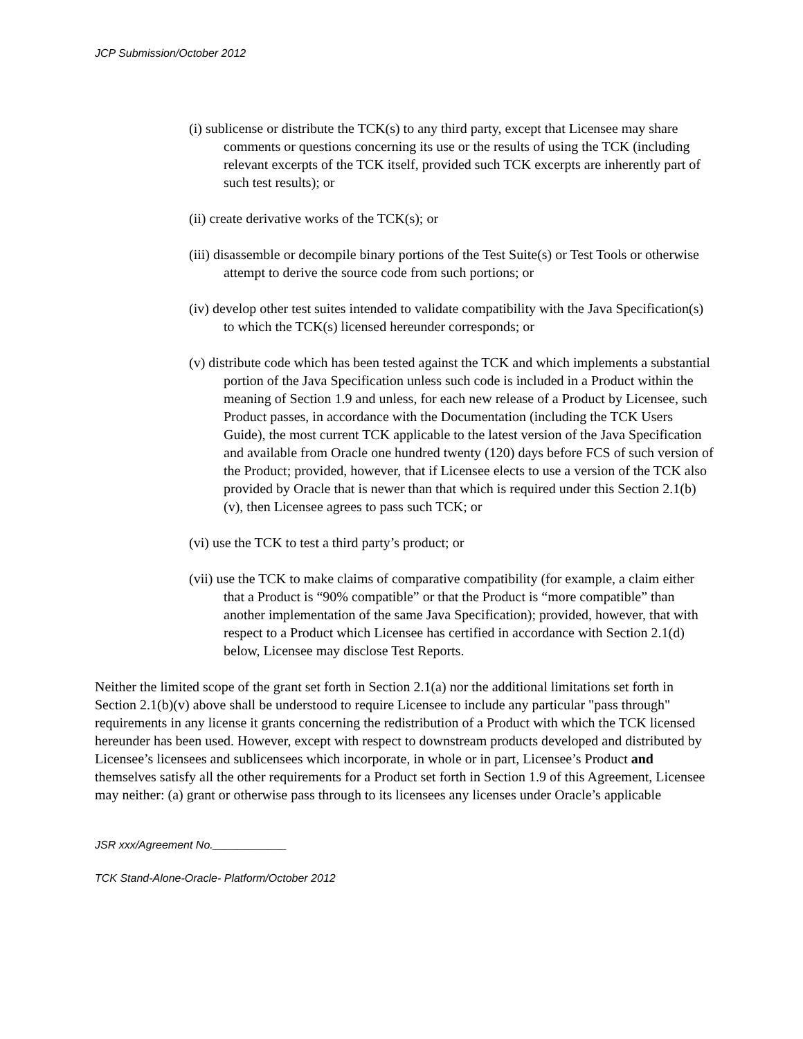JCP Submission/October 2012
(i) sublicense or distribute the TCK(s) to any third party, except that Licensee may share comments or questions concerning its use or the results of using the TCK (including relevant excerpts of the TCK itself, provided such TCK excerpts are inherently part of such test results); or
(ii) create derivative works of the TCK(s); or
(iii) disassemble or decompile binary portions of the Test Suite(s) or Test Tools or otherwise attempt to derive the source code from such portions; or
(iv) develop other test suites intended to validate compatibility with the Java Specification(s) to which the TCK(s) licensed hereunder corresponds; or
(v) distribute code which has been tested against the TCK and which implements a substantial portion of the Java Specification unless such code is included in a Product within the meaning of Section 1.9 and unless, for each new release of a Product by Licensee, such Product passes, in accordance with the Documentation (including the TCK Users Guide), the most current TCK applicable to the latest version of the Java Specification and available from Oracle one hundred twenty (120) days before FCS of such version of the Product; provided, however, that if Licensee elects to use a version of the TCK also provided by Oracle that is newer than that which is required under this Section 2.1(b)(v), then Licensee agrees to pass such TCK; or
(vi) use the TCK to test a third party’s product; or
(vii) use the TCK to make claims of comparative compatibility (for example, a claim either that a Product is “90% compatible” or that the Product is “more compatible” than another implementation of the same Java Specification); provided, however, that with respect to a Product which Licensee has certified in accordance with Section 2.1(d) below, Licensee may disclose Test Reports.
Neither the limited scope of the grant set forth in Section 2.1(a) nor the additional limitations set forth in Section 2.1(b)(v) above shall be understood to require Licensee to include any particular "pass through" requirements in any license it grants concerning the redistribution of a Product with which the TCK licensed hereunder has been used. However, except with respect to downstream products developed and distributed by Licensee’s licensees and sublicensees which incorporate, in whole or in part, Licensee’s Product and themselves satisfy all the other requirements for a Product set forth in Section 1.9 of this Agreement, Licensee may neither: (a) grant or otherwise pass through to its licensees any licenses under Oracle’s applicable
JSR xxx/Agreement No.____________
TCK Stand-Alone-Oracle- Platform/October 2012